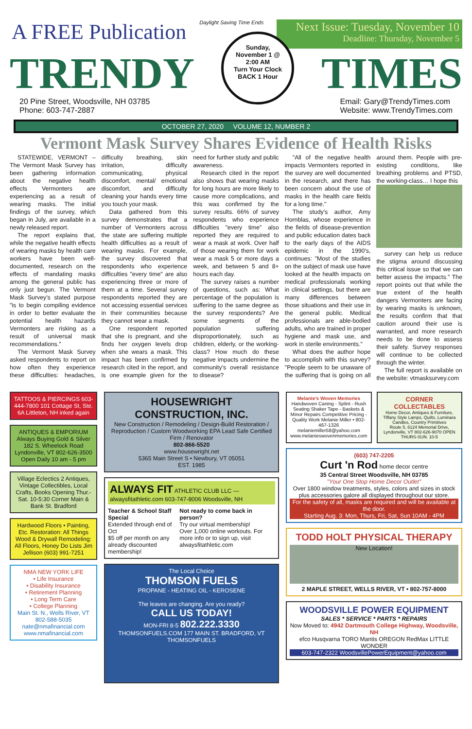A FREE Publication
Daylight Saving Time Ends
Next Issue: Tuesday, November 10
Deadline: Thursday, November 5
TRENDY
Sunday,
November 1 @
2:00 AM
Turn Your Clock BACK 1 Hour
TIMES
20 Pine Street, Woodsville, NH 03785
Phone: 603-747-2887
Email: Gary@TrendyTimes.com
Website: www.TrendyTimes.com
OCTOBER 27, 2020 VOLUME 12, NUMBER 2
Vermont Mask Survey Shares Evidence of Health Risks
STATEWIDE, VERMONT – The Vermont Mask Survey has been gathering information about the negative health effects Vermonters are experiencing as a result of wearing masks. The initial findings of the survey, which began in July, are available in a newly released report.
The report explains that, while the negative health effects of wearing masks by health care workers have been well-documented, research on the effects of mandating masks among the general public has only just begun. The Vermont Mask Survey's stated purpose "is to begin compiling evidence in order to better evaluate the potential health hazards Vermonters are risking as a result of universal mask recommendations."
The Vermont Mask Survey asked respondents to report on how often they experience these difficulties: headaches, difficulty breathing, skin irritation, difficulty communicating, physical discomfort, mental/ emotional discomfort, and difficulty cleaning your hands every time you touch your mask.
Data gathered from this survey demonstrates that a number of Vermonters across the state are suffering multiple health difficulties as a result of wearing masks. For example, the survey discovered that respondents who experience difficulties "every time" are also experiencing three or more of them at a time. Several survey respondents reported they are not accessing essential services in their communities because they cannot wear a mask.
One respondent reported that she is pregnant, and she finds her oxygen levels drop when she wears a mask. This impact has been confirmed by research cited in the report, and is one example given for the need for further study and public awareness.
Research cited in the report also shows that wearing masks for long hours are more likely to cause more complications, and this was confirmed by the survey results. 66% of survey respondents who experience difficulties "every time" also reported they are required to wear a mask at work. Over half of those wearing them for work wear a mask 5 or more days a week, and between 5 and 8+ hours each day.
The survey raises a number of questions, such as: What percentage of the population is suffering to the same degree as the survey respondents? Are some segments of the population suffering disproportionately, such as children, elderly, or the working-class? How much do these negative impacts undermine the community's overall resistance to disease?
"All of the negative health impacts Vermonters reported in the survey are well documented in the research, and there has been concern about the use of masks in the health care fields for a long time."
The study's author, Amy Hornblas, whose experience in the fields of disease-prevention and public education dates back to the early days of the AIDS epidemic in the 1990's, continues: "Most of the studies on the subject of mask use have looked at the health impacts on medical professionals working in clinical settings, but there are many differences between those situations and their use in the general public. Medical professionals are able-bodied adults, who are trained in proper hygiene and mask use, and work in sterile environments."
What does the author hope to accomplish with this survey? "People seem to be unaware of the suffering that is going on all around them. People with pre-existing conditions, like breathing problems and PTSD, the working-class… I hope this
survey can help us reduce the stigma around discussing this critical issue so that we can better assess the impacts." The report points out that while the true extent of the health dangers Vermonters are facing by wearing masks is unknown, the results confirm that that caution around their use is warranted, and more research needs to be done to assess their safety. Survey responses will continue to be collected through the winter.
The full report is available on the website: vtmasksurvey.com
TATTOOS & PIERCINGS 603-444-7800 101 Cottage St, Ste. 6A Littleton, NH inked again
ANTIQUES & EMPORIUM Always Buying Gold & Silver 182 S. Wheelock Road Lyndonville, VT 802-626-3500 Open Daily 10 am - 5 pm
Village Eclectics 2 Antiques, Vintage Collectibles, Local Crafts, Books Opening Thur.-Sat. 10-5:30 Corner Main & Bank St. Bradford
Hardwood Floors • Painting, Etc. Restoration: All Things Wood & Drywall Remodeling: All Floors, Honey Do Lists Jim Jellison (603) 991-7251
NMA NEW YORK LIFE
• Life Insurance
• Disability Insurance
• Retirement Planning
• Long Term Care
• College Planning
Main St. N., Wells River, VT 802-588-5035 nate@nmafinancial.com www.nmafinancial.com
HOUSEWRIGHT CONSTRUCTION, INC.
New Construction / Remodeling / Design-Build Restoration / Reproduction / Custom Woodworking EPA Lead Safe Certified Firm / Renovator
802-866-5520
www.housewright.net
5365 Main Street S • Newbury, VT 05051
EST. 1985
ALWAYS FIT ATHLETIC CLUB LLC — alwaysfitathletic.com 603-747-8006 Woodsville, NH
Teacher & School Staff Special
Extended through end of Oct
$5 off per month on any already discounted membership!
Not ready to come back in person?
Try our virtual membership!
Over 1,000 online workouts. For more info or to sign up, visit alwaysfitathletic.com
The Local Choice
THOMSON FUELS
PROPANE - HEATING OIL - KEROSENE
The leaves are changing. Are you ready?
CALL US TODAY!
MON-FRI 8-5 802.222.3330
THOMSONFUELS.COM 177 MAIN ST. BRADFORD, VT THOMSONFUELS
Melanie's Woven Memories
Handwoven Caning - Splint - Rush Seating Shaker Tape - Baskets & Minor Repairs Competitive Pricing - Quality Work Melanie Miller • 802-467-1326 melaniemiller58@yahoo.com www.melanieswovenmemories.com
CORNER COLLECTABLES
Home Decor, Antiques & Furniture, Tiffany Style Lamps, Quilts, Luminara Candles, Country Primitives
Route 5, 6124 Memorial Drive, Lyndonville, VT 802-626-9070 OPEN THURS-SUN. 10-5
(603) 747-2205
Curt 'n Rod home decor centre
35 Central Street Woodsville, NH 03785
"Your One Stop Home Decor Outlet"
Over 1800 window treatments, styles, colors and sizes in stock plus accessories galore all displayed throughout our store.
For the safety of all, masks are required and will be available at the door.
Starting Aug. 3: Mon, Thurs, Fri, Sat, Sun 10AM - 4PM
TODD HOLT PHYSICAL THERAPY
New Location!
2 MAPLE STREET, WELLS RIVER, VT • 802-757-8000
WOODSVILLE POWER EQUIPMENT
SALES * SERVICE * PARTS * REPAIRS
Now Moved to: 4942 Dartmouth College Highway, Woodsville, NH
efco Husqvarna TORO Mantis OREGON RedMax LITTLE WONDER
603-747-2322 WoodsvillePowerEquipment@yahoo.com